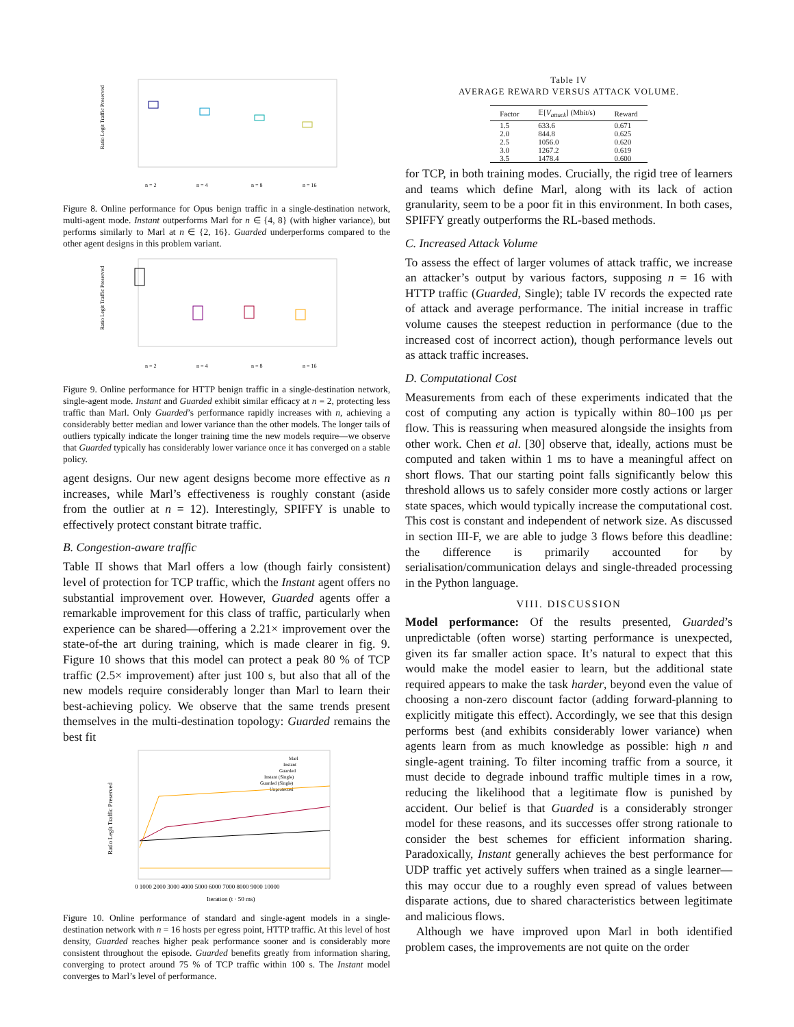Ratio Legit Traffic Preserved
n = 2
n = 4
n = 8
n = 16
Figure 8. Online performance for Opus benign traffic in a single-destination network, multi-agent mode. Instant outperforms Marl for n ∈ {4, 8} (with higher variance), but performs similarly to Marl at n ∈ {2, 16}. Guarded underperforms compared to the other agent designs in this problem variant.
Ratio Legit Traffic Preserved
n = 2
n = 4
n = 8
n = 16
Figure 9. Online performance for HTTP benign traffic in a single-destination network, single-agent mode. Instant and Guarded exhibit similar efficacy at n = 2, protecting less traffic than Marl. Only Guarded’s performance rapidly increases with n, achieving a considerably better median and lower variance than the other models. The longer tails of outliers typically indicate the longer training time the new models require—we observe that Guarded typically has considerably lower variance once it has converged on a stable policy.
agent designs. Our new agent designs become more effective as n increases, while Marl’s effectiveness is roughly constant (aside from the outlier at n = 12). Interestingly, SPIFFY is unable to effectively protect constant bitrate traffic.
B. Congestion-aware traffic
Table II shows that Marl offers a low (though fairly consistent) level of protection for TCP traffic, which the Instant agent offers no substantial improvement over. However, Guarded agents offer a remarkable improvement for this class of traffic, particularly when experience can be shared—offering a 2.21× improvement over the state-of-the art during training, which is made clearer in fig. 9. Figure 10 shows that this model can protect a peak 80 % of TCP traffic (2.5× improvement) after just 100 s, but also that all of the new models require considerably longer than Marl to learn their best-achieving policy. We observe that the same trends present themselves in the multi-destination topology: Guarded remains the best fit
Ratio Legit Traffic Preserved
Marl
Instant
Guarded
Instant (Single)
Guarded (Single)
Unprotected
0 1000 2000 3000 4000 5000 6000 7000 8000 9000 10000
Iteration (t · 50 ms)
Figure 10. Online performance of standard and single-agent models in a single-destination network with n = 16 hosts per egress point, HTTP traffic. At this level of host density, Guarded reaches higher peak performance sooner and is considerably more consistent throughout the episode. Guarded benefits greatly from information sharing, converging to protect around 75 % of TCP traffic within 100 s. The Instant model converges to Marl’s level of performance.
Table IV
AVERAGE REWARD VERSUS ATTACK VOLUME.
| Factor | 𝔼[ V<sub>attack</sub> ] (Mbit/s) | Reward |
| --- | --- | --- |
| 1.5 | 633.6 | 0.671 |
| 2.0 | 844.8 | 0.625 |
| 2.5 | 1056.0 | 0.620 |
| 3.0 | 1267.2 | 0.619 |
| 3.5 | 1478.4 | 0.600 |
for TCP, in both training modes. Crucially, the rigid tree of learners and teams which define Marl, along with its lack of action granularity, seem to be a poor fit in this environment. In both cases, SPIFFY greatly outperforms the RL-based methods.
C. Increased Attack Volume
To assess the effect of larger volumes of attack traffic, we increase an attacker’s output by various factors, supposing n = 16 with HTTP traffic (Guarded, Single); table IV records the expected rate of attack and average performance. The initial increase in traffic volume causes the steepest reduction in performance (due to the increased cost of incorrect action), though performance levels out as attack traffic increases.
D. Computational Cost
Measurements from each of these experiments indicated that the cost of computing any action is typically within 80–100 µs per flow. This is reassuring when measured alongside the insights from other work. Chen et al. [30] observe that, ideally, actions must be computed and taken within 1 ms to have a meaningful affect on short flows. That our starting point falls significantly below this threshold allows us to safely consider more costly actions or larger state spaces, which would typically increase the computational cost. This cost is constant and independent of network size. As discussed in section III-F, we are able to judge 3 flows before this deadline: the difference is primarily accounted for by serialisation/communication delays and single-threaded processing in the Python language.
VIII. DISCUSSION
Model performance: Of the results presented, Guarded’s unpredictable (often worse) starting performance is unexpected, given its far smaller action space. It’s natural to expect that this would make the model easier to learn, but the additional state required appears to make the task harder, beyond even the value of choosing a non-zero discount factor (adding forward-planning to explicitly mitigate this effect). Accordingly, we see that this design performs best (and exhibits considerably lower variance) when agents learn from as much knowledge as possible: high n and single-agent training. To filter incoming traffic from a source, it must decide to degrade inbound traffic multiple times in a row, reducing the likelihood that a legitimate flow is punished by accident. Our belief is that Guarded is a considerably stronger model for these reasons, and its successes offer strong rationale to consider the best schemes for efficient information sharing. Paradoxically, Instant generally achieves the best performance for UDP traffic yet actively suffers when trained as a single learner—this may occur due to a roughly even spread of values between disparate actions, due to shared characteristics between legitimate and malicious flows.
Although we have improved upon Marl in both identified problem cases, the improvements are not quite on the order